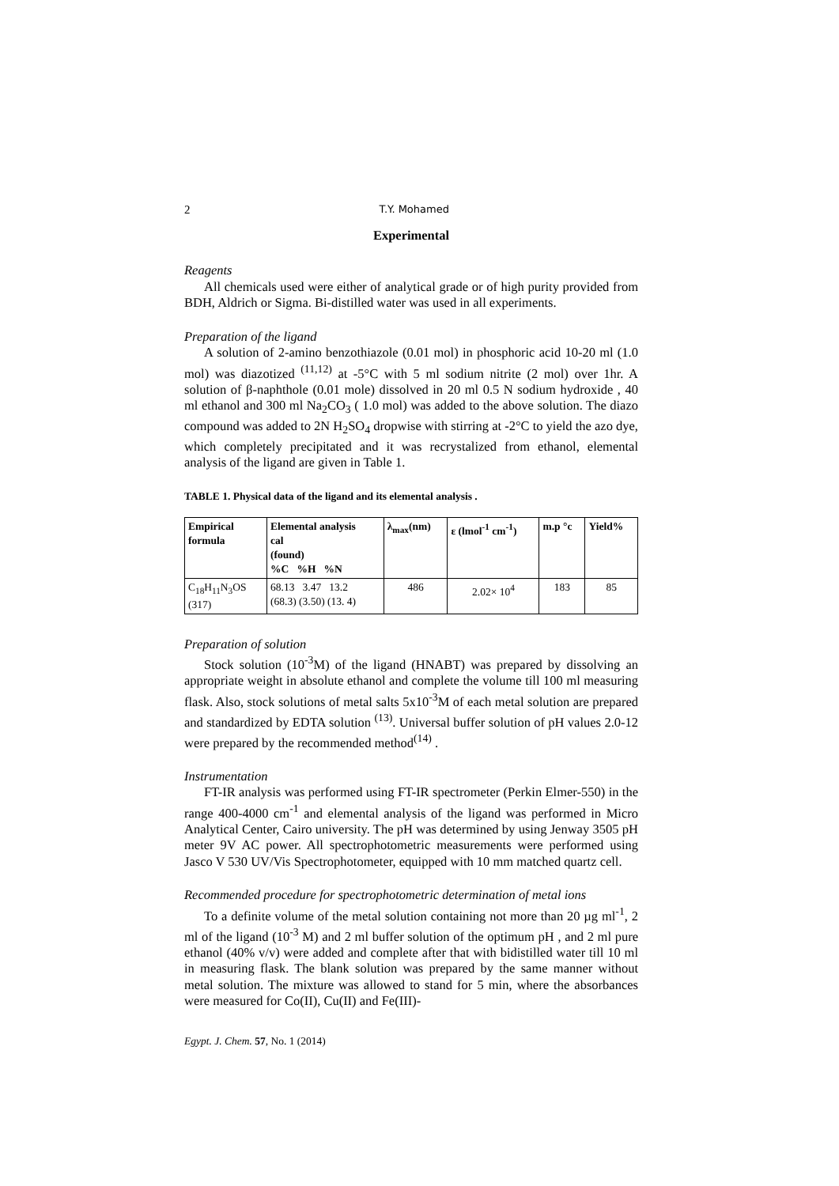2 T.Y. Mohamed
Experimental
Reagents
All chemicals used were either of analytical grade or of high purity provided from BDH, Aldrich or Sigma. Bi-distilled water was used in all experiments.
Preparation of the ligand
A solution of 2-amino benzothiazole (0.01 mol) in phosphoric acid 10-20 ml (1.0 mol) was diazotized <sup>(11,12)</sup> at -5°C with 5 ml sodium nitrite (2 mol) over 1hr. A solution of β-naphthole (0.01 mole) dissolved in 20 ml 0.5 N sodium hydroxide , 40 ml ethanol and 300 ml Na<sub>2</sub>CO<sub>3</sub> ( 1.0 mol) was added to the above solution. The diazo compound was added to 2N H<sub>2</sub>SO<sub>4</sub> dropwise with stirring at -2°C to yield the azo dye, which completely precipitated and it was recrystalized from ethanol, elemental analysis of the ligand are given in Table 1.
TABLE 1. Physical data of the ligand and its elemental analysis .
| Empirical formula | Elemental analysis cal (found) %C %H %N | λ<sub>max</sub>(nm) | ε (lmol<sup>-1</sup> cm<sup>-1</sup>) | m.p °c | Yield% |
| --- | --- | --- | --- | --- | --- |
| C<sub>18</sub>H<sub>11</sub>N<sub>3</sub>OS (317) | 68.13 3.47 13.2 (68.3) (3.50) (13. 4) | 486 | 2.02× 10<sup>4</sup> | 183 | 85 |
Preparation of solution
Stock solution (10<sup>-3</sup>M) of the ligand (HNABT) was prepared by dissolving an appropriate weight in absolute ethanol and complete the volume till 100 ml measuring flask. Also, stock solutions of metal salts 5x10<sup>-3</sup>M of each metal solution are prepared and standardized by EDTA solution <sup>(13)</sup>. Universal buffer solution of pH values 2.0-12 were prepared by the recommended method<sup>(14)</sup> .
Instrumentation
FT-IR analysis was performed using FT-IR spectrometer (Perkin Elmer-550) in the range 400-4000 cm<sup>-1</sup> and elemental analysis of the ligand was performed in Micro Analytical Center, Cairo university. The pH was determined by using Jenway 3505 pH meter 9V AC power. All spectrophotometric measurements were performed using Jasco V 530 UV/Vis Spectrophotometer, equipped with 10 mm matched quartz cell.
Recommended procedure for spectrophotometric determination of metal ions
To a definite volume of the metal solution containing not more than 20 µg ml<sup>-1</sup>, 2 ml of the ligand (10<sup>-3</sup> M) and 2 ml buffer solution of the optimum pH , and 2 ml pure ethanol (40% v/v) were added and complete after that with bidistilled water till 10 ml in measuring flask. The blank solution was prepared by the same manner without metal solution. The mixture was allowed to stand for 5 min, where the absorbances were measured for Co(II), Cu(II) and Fe(III)-
Egypt. J. Chem. 57, No. 1 (2014)